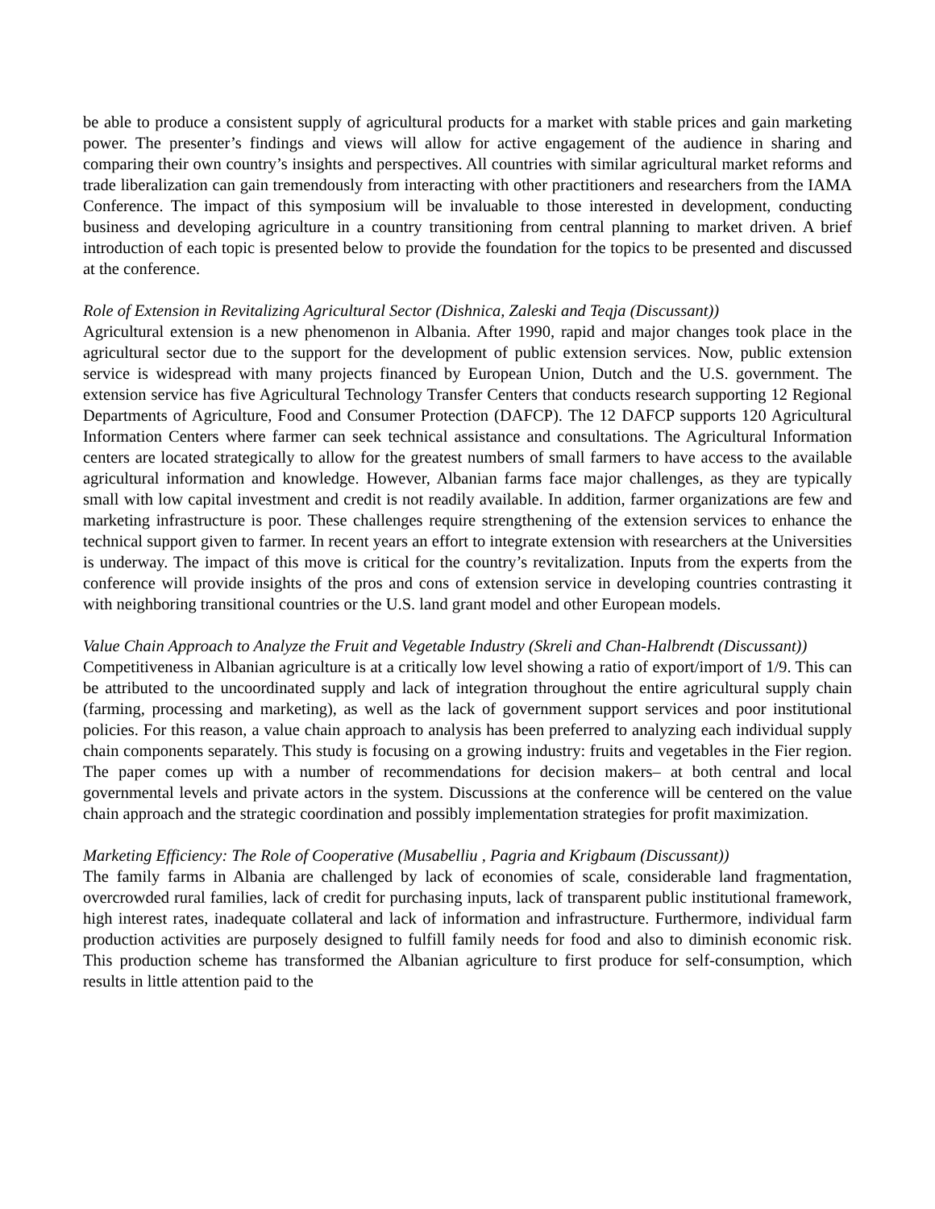be able to produce a consistent supply of agricultural products for a market with stable prices and gain marketing power. The presenter’s findings and views will allow for active engagement of the audience in sharing and comparing their own country’s insights and perspectives. All countries with similar agricultural market reforms and trade liberalization can gain tremendously from interacting with other practitioners and researchers from the IAMA Conference. The impact of this symposium will be invaluable to those interested in development, conducting business and developing agriculture in a country transitioning from central planning to market driven. A brief introduction of each topic is presented below to provide the foundation for the topics to be presented and discussed at the conference.
Role of Extension in Revitalizing Agricultural Sector (Dishnica, Zaleski and Teqja (Discussant))
Agricultural extension is a new phenomenon in Albania. After 1990, rapid and major changes took place in the agricultural sector due to the support for the development of public extension services. Now, public extension service is widespread with many projects financed by European Union, Dutch and the U.S. government. The extension service has five Agricultural Technology Transfer Centers that conducts research supporting 12 Regional Departments of Agriculture, Food and Consumer Protection (DAFCP). The 12 DAFCP supports 120 Agricultural Information Centers where farmer can seek technical assistance and consultations. The Agricultural Information centers are located strategically to allow for the greatest numbers of small farmers to have access to the available agricultural information and knowledge. However, Albanian farms face major challenges, as they are typically small with low capital investment and credit is not readily available. In addition, farmer organizations are few and marketing infrastructure is poor. These challenges require strengthening of the extension services to enhance the technical support given to farmer. In recent years an effort to integrate extension with researchers at the Universities is underway. The impact of this move is critical for the country’s revitalization. Inputs from the experts from the conference will provide insights of the pros and cons of extension service in developing countries contrasting it with neighboring transitional countries or the U.S. land grant model and other European models.
Value Chain Approach to Analyze the Fruit and Vegetable Industry (Skreli and Chan-Halbrendt (Discussant))
Competitiveness in Albanian agriculture is at a critically low level showing a ratio of export/import of 1/9. This can be attributed to the uncoordinated supply and lack of integration throughout the entire agricultural supply chain (farming, processing and marketing), as well as the lack of government support services and poor institutional policies. For this reason, a value chain approach to analysis has been preferred to analyzing each individual supply chain components separately. This study is focusing on a growing industry: fruits and vegetables in the Fier region. The paper comes up with a number of recommendations for decision makers– at both central and local governmental levels and private actors in the system. Discussions at the conference will be centered on the value chain approach and the strategic coordination and possibly implementation strategies for profit maximization.
Marketing Efficiency: The Role of Cooperative (Musabelliu , Pagria and Krigbaum (Discussant))
The family farms in Albania are challenged by lack of economies of scale, considerable land fragmentation, overcrowded rural families, lack of credit for purchasing inputs, lack of transparent public institutional framework, high interest rates, inadequate collateral and lack of information and infrastructure. Furthermore, individual farm production activities are purposely designed to fulfill family needs for food and also to diminish economic risk. This production scheme has transformed the Albanian agriculture to first produce for self-consumption, which results in little attention paid to the